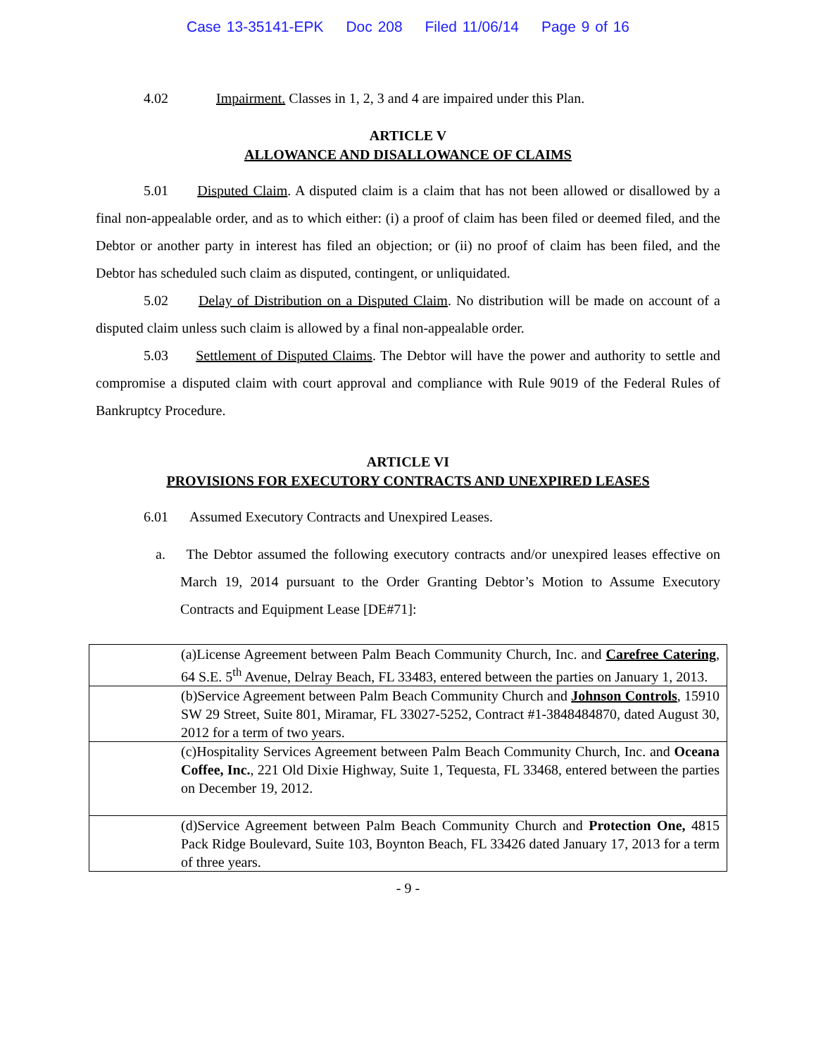Case 13-35141-EPK Doc 208 Filed 11/06/14 Page 9 of 16
4.02 Impairment. Classes in 1, 2, 3 and 4 are impaired under this Plan.
ARTICLE V
ALLOWANCE AND DISALLOWANCE OF CLAIMS
5.01 Disputed Claim. A disputed claim is a claim that has not been allowed or disallowed by a final non-appealable order, and as to which either: (i) a proof of claim has been filed or deemed filed, and the Debtor or another party in interest has filed an objection; or (ii) no proof of claim has been filed, and the Debtor has scheduled such claim as disputed, contingent, or unliquidated.
5.02 Delay of Distribution on a Disputed Claim. No distribution will be made on account of a disputed claim unless such claim is allowed by a final non-appealable order.
5.03 Settlement of Disputed Claims. The Debtor will have the power and authority to settle and compromise a disputed claim with court approval and compliance with Rule 9019 of the Federal Rules of Bankruptcy Procedure.
ARTICLE VI
PROVISIONS FOR EXECUTORY CONTRACTS AND UNEXPIRED LEASES
6.01 Assumed Executory Contracts and Unexpired Leases.
a. The Debtor assumed the following executory contracts and/or unexpired leases effective on March 19, 2014 pursuant to the Order Granting Debtor’s Motion to Assume Executory Contracts and Equipment Lease [DE#71]:
| (a)License Agreement between Palm Beach Community Church, Inc. and Carefree Catering , 64 S.E. 5<sup>th</sup> Avenue, Delray Beach, FL 33483, entered between the parties on January 1, 2013. |
| (b)Service Agreement between Palm Beach Community Church and Johnson Controls , 15910 SW 29 Street, Suite 801, Miramar, FL 33027-5252, Contract #1-3848484870, dated August 30, 2012 for a term of two years. |
| (c)Hospitality Services Agreement between Palm Beach Community Church, Inc. and Oceana Coffee, Inc. , 221 Old Dixie Highway, Suite 1, Tequesta, FL 33468, entered between the parties on December 19, 2012. |
| (d)Service Agreement between Palm Beach Community Church and Protection One, 4815 Pack Ridge Boulevard, Suite 103, Boynton Beach, FL 33426 dated January 17, 2013 for a term of three years. |
- 9 -